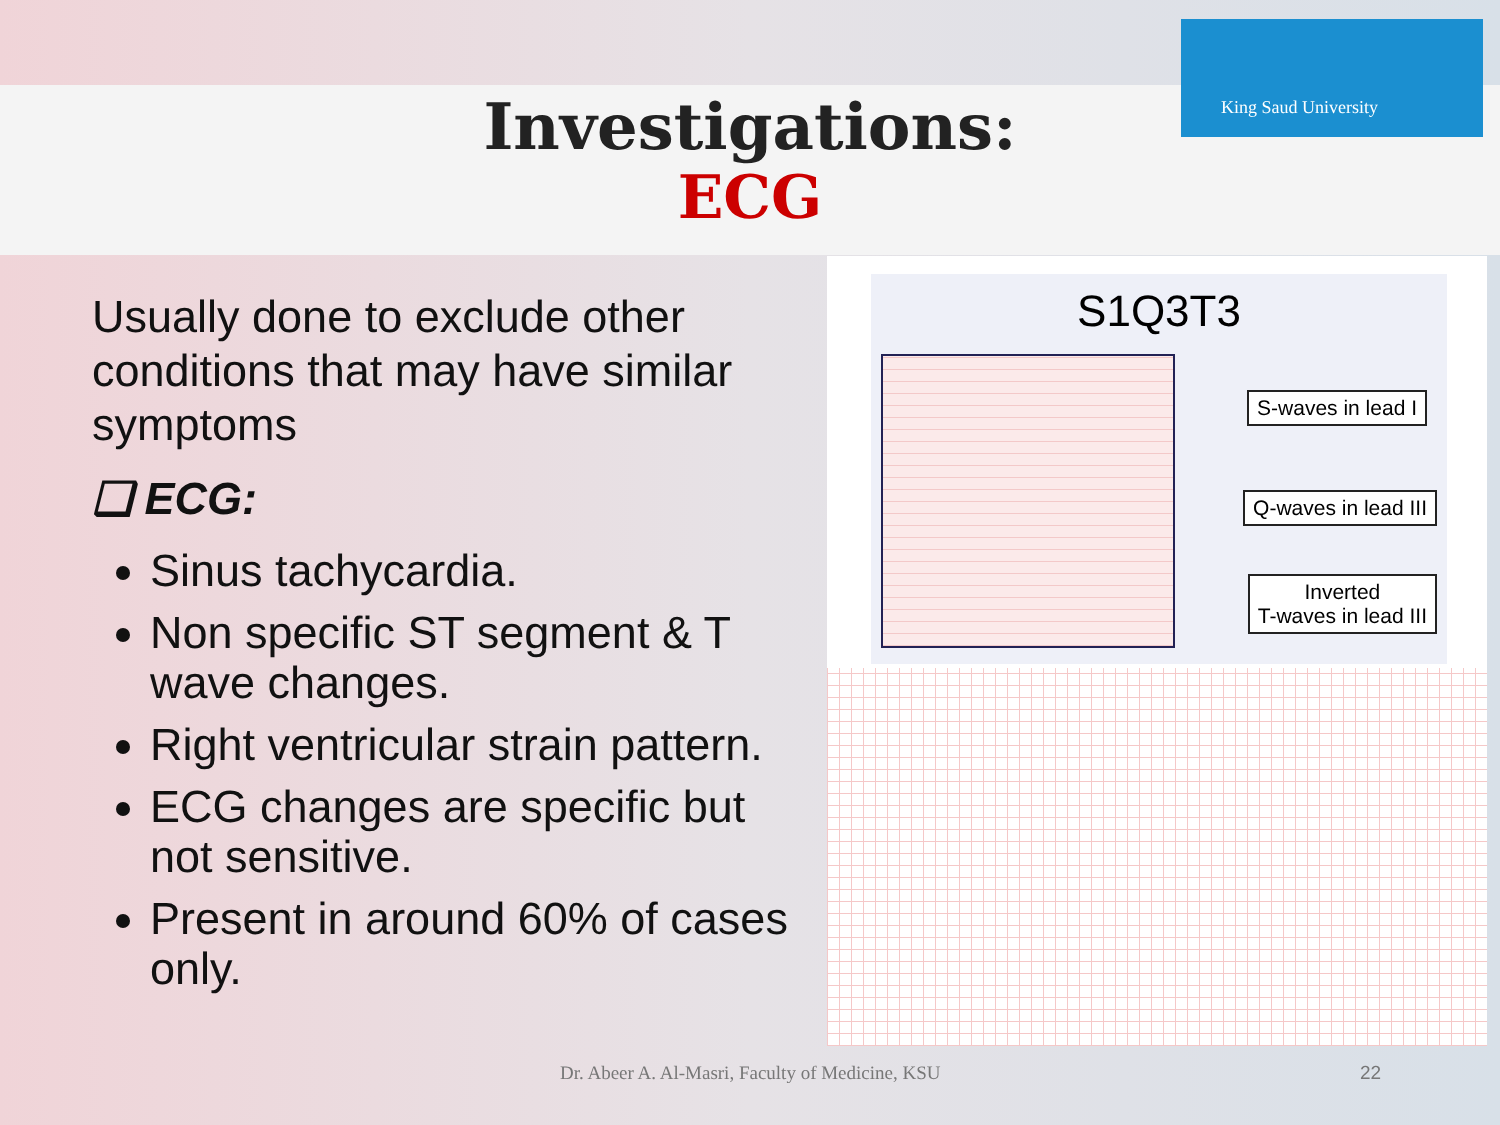King Saud University
Investigations:
ECG
Usually done to exclude other conditions that may have similar symptoms
❑ ECG:
Sinus tachycardia.
Non specific ST segment & T wave changes.
Right ventricular strain pattern.
ECG changes are specific but not sensitive.
Present in around 60% of cases only.
S1Q3T3
S-waves in lead I
Q-waves in lead III
Inverted
T-waves in lead III
Dr. Abeer A. Al-Masri, Faculty of Medicine, KSU
22